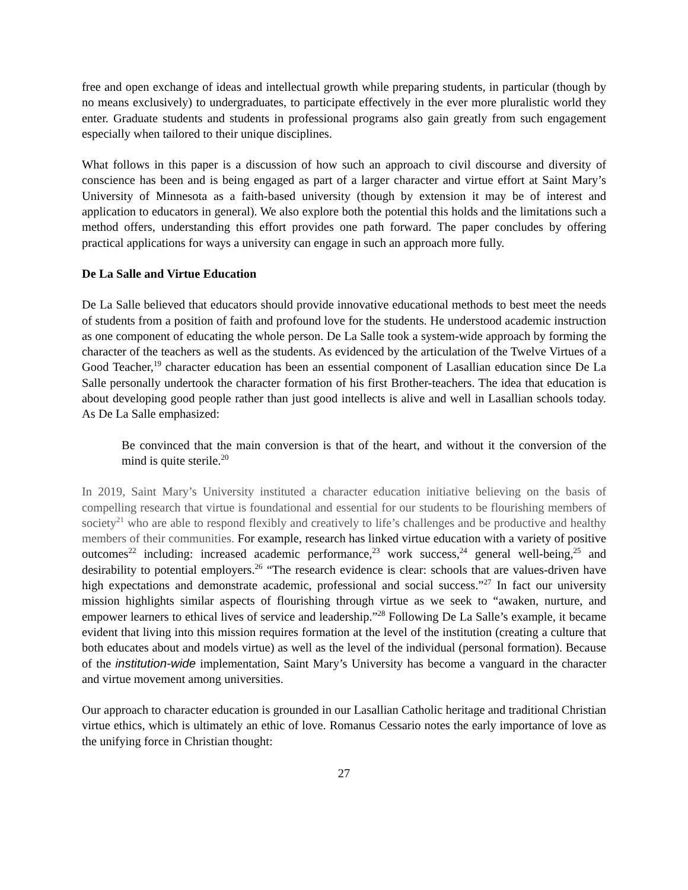free and open exchange of ideas and intellectual growth while preparing students, in particular (though by no means exclusively) to undergraduates, to participate effectively in the ever more pluralistic world they enter. Graduate students and students in professional programs also gain greatly from such engagement especially when tailored to their unique disciplines.
What follows in this paper is a discussion of how such an approach to civil discourse and diversity of conscience has been and is being engaged as part of a larger character and virtue effort at Saint Mary’s University of Minnesota as a faith-based university (though by extension it may be of interest and application to educators in general). We also explore both the potential this holds and the limitations such a method offers, understanding this effort provides one path forward. The paper concludes by offering practical applications for ways a university can engage in such an approach more fully.
De La Salle and Virtue Education
De La Salle believed that educators should provide innovative educational methods to best meet the needs of students from a position of faith and profound love for the students. He understood academic instruction as one component of educating the whole person. De La Salle took a system-wide approach by forming the character of the teachers as well as the students. As evidenced by the articulation of the Twelve Virtues of a Good Teacher,<sup>19</sup> character education has been an essential component of Lasallian education since De La Salle personally undertook the character formation of his first Brother-teachers. The idea that education is about developing good people rather than just good intellects is alive and well in Lasallian schools today. As De La Salle emphasized:
Be convinced that the main conversion is that of the heart, and without it the conversion of the mind is quite sterile.<sup>20</sup>
In 2019, Saint Mary’s University instituted a character education initiative believing on the basis of compelling research that virtue is foundational and essential for our students to be flourishing members of society<sup>21</sup> who are able to respond flexibly and creatively to life’s challenges and be productive and healthy members of their communities. For example, research has linked virtue education with a variety of positive outcomes<sup>22</sup> including: increased academic performance,<sup>23</sup> work success,<sup>24</sup> general well-being,<sup>25</sup> and desirability to potential employers.<sup>26</sup> “The research evidence is clear: schools that are values-driven have high expectations and demonstrate academic, professional and social success.”<sup>27</sup> In fact our university mission highlights similar aspects of flourishing through virtue as we seek to “awaken, nurture, and empower learners to ethical lives of service and leadership.”<sup>28</sup> Following De La Salle’s example, it became evident that living into this mission requires formation at the level of the institution (creating a culture that both educates about and models virtue) as well as the level of the individual (personal formation). Because of the institution-wide implementation, Saint Mary’s University has become a vanguard in the character and virtue movement among universities.
Our approach to character education is grounded in our Lasallian Catholic heritage and traditional Christian virtue ethics, which is ultimately an ethic of love. Romanus Cessario notes the early importance of love as the unifying force in Christian thought:
27